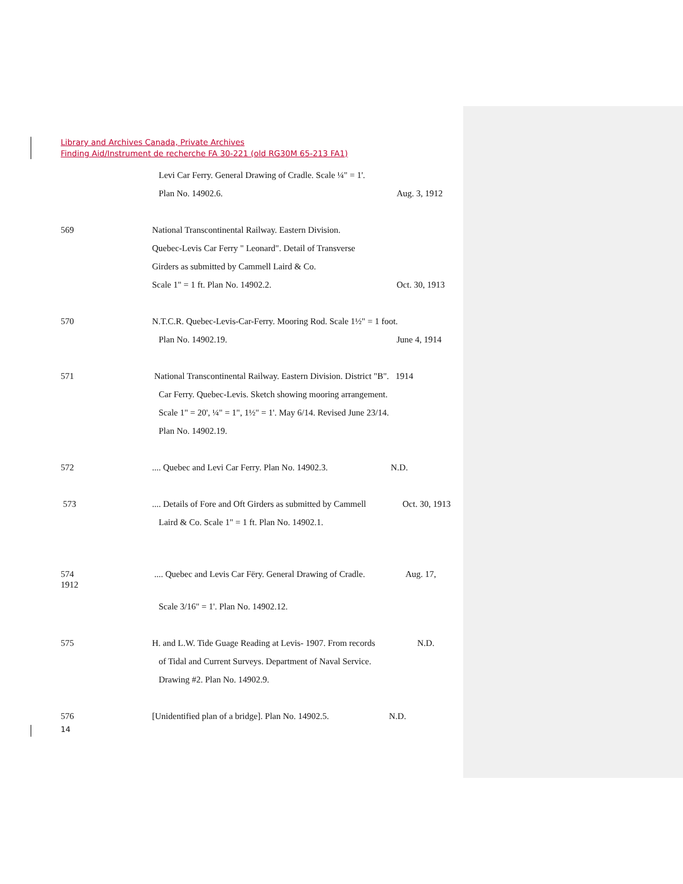Library and Archives Canada, Private Archives
Finding Aid/Instrument de recherche FA 30-221 (old RG30M 65-213 FA1)
Levi Car Ferry. General Drawing of Cradle. Scale ¼" = 1'.
Plan No. 14902.6. Aug. 3, 1912
569 National Transcontinental Railway. Eastern Division.
Quebec-Levis Car Ferry " Leonard". Detail of Transverse
Girders as submitted by Cammell Laird & Co.
Scale 1" = 1 ft. Plan No. 14902.2. Oct. 30, 1913
570 N.T.C.R. Quebec-Levis-Car-Ferry. Mooring Rod. Scale 1½" = 1 foot.
Plan No. 14902.19. June 4, 1914
571 National Transcontinental Railway. Eastern Division. District "B". 1914
Car Ferry. Quebec-Levis. Sketch showing mooring arrangement.
Scale 1" = 20', ¼" = 1", 1½" = 1'. May 6/14. Revised June 23/14.
Plan No. 14902.19.
572.... Quebec and Levi Car Ferry. Plan No. 14902.3. N.D.
573.... Details of Fore and Oft Girders as submitted by Cammell Oct. 30, 1913
Laird & Co. Scale 1" = 1 ft. Plan No. 14902.1.
574 .... Quebec and Levis Car Fëry. General Drawing of Cradle. Aug. 17,
1912
Scale 3/16" = 1'. Plan No. 14902.12.
575 H. and L.W. Tide Guage Reading at Levis- 1907. From records N.D.
of Tidal and Current Surveys. Department of Naval Service.
Drawing #2. Plan No. 14902.9.
576 [Unidentified plan of a bridge]. Plan No. 14902.5. N.D.
14